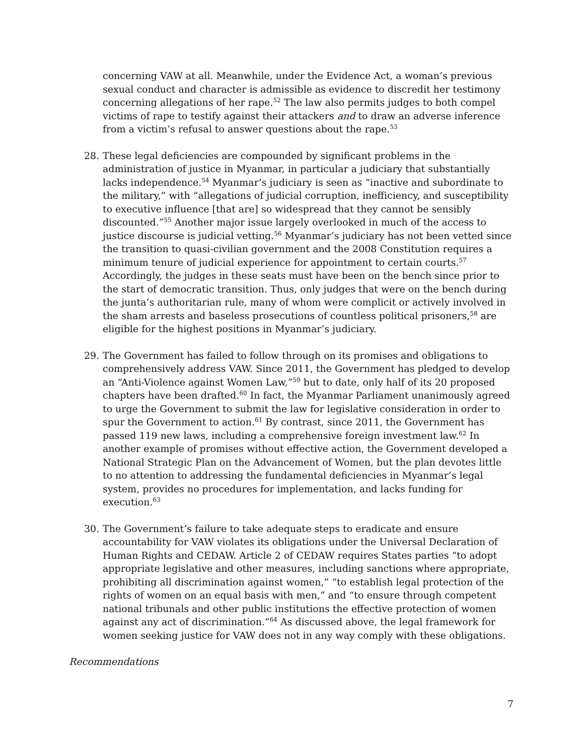concerning VAW at all. Meanwhile, under the Evidence Act, a woman’s previous sexual conduct and character is admissible as evidence to discredit her testimony concerning allegations of her rape.<sup>52</sup> The law also permits judges to both compel victims of rape to testify against their attackers and to draw an adverse inference from a victim’s refusal to answer questions about the rape.<sup>53</sup>
28. These legal deficiencies are compounded by significant problems in the administration of justice in Myanmar, in particular a judiciary that substantially lacks independence.<sup>54</sup> Myanmar’s judiciary is seen as “inactive and subordinate to the military,” with “allegations of judicial corruption, inefficiency, and susceptibility to executive influence [that are] so widespread that they cannot be sensibly discounted.”<sup>55</sup> Another major issue largely overlooked in much of the access to justice discourse is judicial vetting.<sup>56</sup> Myanmar’s judiciary has not been vetted since the transition to quasi-civilian government and the 2008 Constitution requires a minimum tenure of judicial experience for appointment to certain courts.<sup>57</sup> Accordingly, the judges in these seats must have been on the bench since prior to the start of democratic transition. Thus, only judges that were on the bench during the junta’s authoritarian rule, many of whom were complicit or actively involved in the sham arrests and baseless prosecutions of countless political prisoners,<sup>58</sup> are eligible for the highest positions in Myanmar’s judiciary.
29. The Government has failed to follow through on its promises and obligations to comprehensively address VAW. Since 2011, the Government has pledged to develop an “Anti-Violence against Women Law,”<sup>59</sup> but to date, only half of its 20 proposed chapters have been drafted.<sup>60</sup> In fact, the Myanmar Parliament unanimously agreed to urge the Government to submit the law for legislative consideration in order to spur the Government to action.<sup>61</sup> By contrast, since 2011, the Government has passed 119 new laws, including a comprehensive foreign investment law.<sup>62</sup> In another example of promises without effective action, the Government developed a National Strategic Plan on the Advancement of Women, but the plan devotes little to no attention to addressing the fundamental deficiencies in Myanmar’s legal system, provides no procedures for implementation, and lacks funding for execution.<sup>63</sup>
30. The Government’s failure to take adequate steps to eradicate and ensure accountability for VAW violates its obligations under the Universal Declaration of Human Rights and CEDAW. Article 2 of CEDAW requires States parties “to adopt appropriate legislative and other measures, including sanctions where appropriate, prohibiting all discrimination against women,” “to establish legal protection of the rights of women on an equal basis with men,” and “to ensure through competent national tribunals and other public institutions the effective protection of women against any act of discrimination.”<sup>64</sup> As discussed above, the legal framework for women seeking justice for VAW does not in any way comply with these obligations.
Recommendations
7